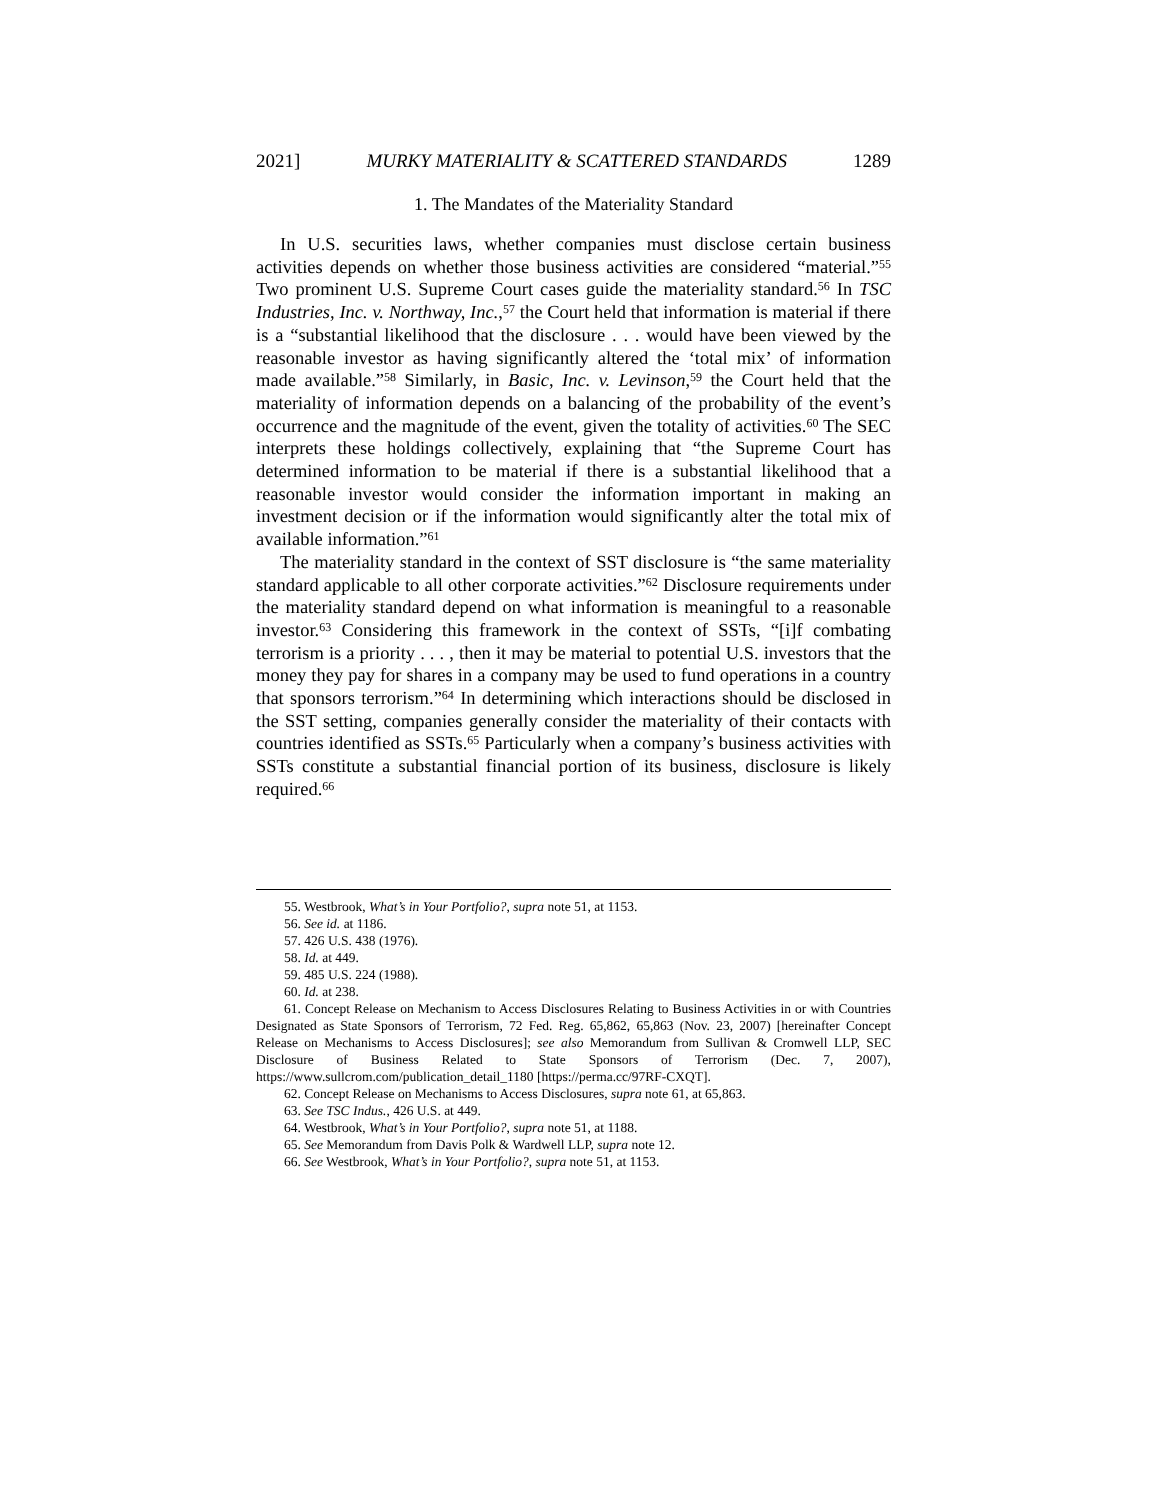2021] MURKY MATERIALITY & SCATTERED STANDARDS 1289
1. The Mandates of the Materiality Standard
In U.S. securities laws, whether companies must disclose certain business activities depends on whether those business activities are considered “material.”<sup>55</sup> Two prominent U.S. Supreme Court cases guide the materiality standard.<sup>56</sup> In TSC Industries, Inc. v. Northway, Inc.,<sup>57</sup> the Court held that information is material if there is a “substantial likelihood that the disclosure . . . would have been viewed by the reasonable investor as having significantly altered the ‘total mix’ of information made available.”<sup>58</sup> Similarly, in Basic, Inc. v. Levinson,<sup>59</sup> the Court held that the materiality of information depends on a balancing of the probability of the event’s occurrence and the magnitude of the event, given the totality of activities.<sup>60</sup> The SEC interprets these holdings collectively, explaining that “the Supreme Court has determined information to be material if there is a substantial likelihood that a reasonable investor would consider the information important in making an investment decision or if the information would significantly alter the total mix of available information.”<sup>61</sup>
The materiality standard in the context of SST disclosure is “the same materiality standard applicable to all other corporate activities.”<sup>62</sup> Disclosure requirements under the materiality standard depend on what information is meaningful to a reasonable investor.<sup>63</sup> Considering this framework in the context of SSTs, “[i]f combating terrorism is a priority . . . , then it may be material to potential U.S. investors that the money they pay for shares in a company may be used to fund operations in a country that sponsors terrorism.”<sup>64</sup> In determining which interactions should be disclosed in the SST setting, companies generally consider the materiality of their contacts with countries identified as SSTs.<sup>65</sup> Particularly when a company’s business activities with SSTs constitute a substantial financial portion of its business, disclosure is likely required.<sup>66</sup>
55. Westbrook, What’s in Your Portfolio?, supra note 51, at 1153.
56. See id. at 1186.
57. 426 U.S. 438 (1976).
58. Id. at 449.
59. 485 U.S. 224 (1988).
60. Id. at 238.
61. Concept Release on Mechanism to Access Disclosures Relating to Business Activities in or with Countries Designated as State Sponsors of Terrorism, 72 Fed. Reg. 65,862, 65,863 (Nov. 23, 2007) [hereinafter Concept Release on Mechanisms to Access Disclosures]; see also Memorandum from Sullivan & Cromwell LLP, SEC Disclosure of Business Related to State Sponsors of Terrorism (Dec. 7, 2007), https://www.sullcrom.com/publication_detail_1180 [https://perma.cc/97RF-CXQT].
62. Concept Release on Mechanisms to Access Disclosures, supra note 61, at 65,863.
63. See TSC Indus., 426 U.S. at 449.
64. Westbrook, What’s in Your Portfolio?, supra note 51, at 1188.
65. See Memorandum from Davis Polk & Wardwell LLP, supra note 12.
66. See Westbrook, What’s in Your Portfolio?, supra note 51, at 1153.